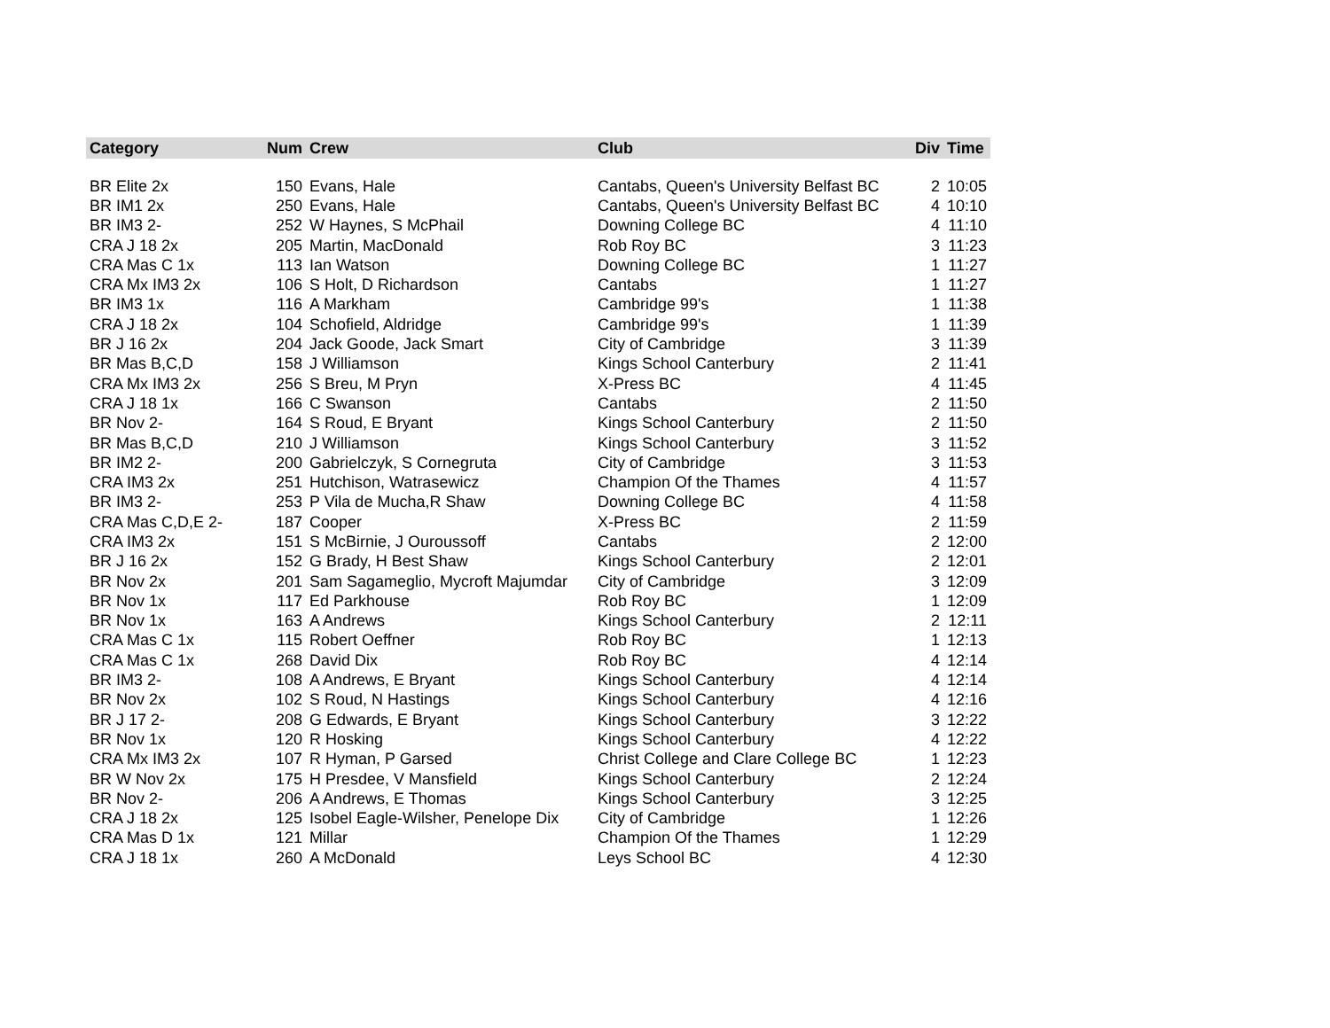| Category | Num | Crew | Club | Div | Time |
| --- | --- | --- | --- | --- | --- |
| BR Elite 2x | 150 | Evans, Hale | Cantabs, Queen's University Belfast BC | 2 | 10:05 |
| BR IM1 2x | 250 | Evans, Hale | Cantabs, Queen's University Belfast BC | 4 | 10:10 |
| BR IM3 2- | 252 | W Haynes, S McPhail | Downing College BC | 4 | 11:10 |
| CRA J 18 2x | 205 | Martin, MacDonald | Rob Roy BC | 3 | 11:23 |
| CRA Mas C 1x | 113 | Ian Watson | Downing College BC | 1 | 11:27 |
| CRA Mx IM3 2x | 106 | S Holt, D Richardson | Cantabs | 1 | 11:27 |
| BR IM3 1x | 116 | A Markham | Cambridge 99's | 1 | 11:38 |
| CRA J 18 2x | 104 | Schofield, Aldridge | Cambridge 99's | 1 | 11:39 |
| BR J 16 2x | 204 | Jack Goode, Jack Smart | City of Cambridge | 3 | 11:39 |
| BR Mas B,C,D | 158 | J Williamson | Kings School Canterbury | 2 | 11:41 |
| CRA Mx IM3 2x | 256 | S Breu, M Pryn | X-Press BC | 4 | 11:45 |
| CRA J 18 1x | 166 | C Swanson | Cantabs | 2 | 11:50 |
| BR Nov 2- | 164 | S Roud, E Bryant | Kings School Canterbury | 2 | 11:50 |
| BR Mas B,C,D | 210 | J Williamson | Kings School Canterbury | 3 | 11:52 |
| BR IM2 2- | 200 | Gabrielczyk, S Cornegruta | City of Cambridge | 3 | 11:53 |
| CRA IM3 2x | 251 | Hutchison, Watrasewicz | Champion Of the Thames | 4 | 11:57 |
| BR IM3 2- | 253 | P Vila de Mucha,R Shaw | Downing College BC | 4 | 11:58 |
| CRA Mas C,D,E 2- | 187 | Cooper | X-Press BC | 2 | 11:59 |
| CRA IM3 2x | 151 | S McBirnie, J Ouroussoff | Cantabs | 2 | 12:00 |
| BR J 16 2x | 152 | G Brady, H Best Shaw | Kings School Canterbury | 2 | 12:01 |
| BR Nov 2x | 201 | Sam Sagameglio, Mycroft Majumdar | City of Cambridge | 3 | 12:09 |
| BR Nov 1x | 117 | Ed Parkhouse | Rob Roy BC | 1 | 12:09 |
| BR Nov 1x | 163 | A Andrews | Kings School Canterbury | 2 | 12:11 |
| CRA Mas C 1x | 115 | Robert Oeffner | Rob Roy BC | 1 | 12:13 |
| CRA Mas C 1x | 268 | David Dix | Rob Roy BC | 4 | 12:14 |
| BR IM3 2- | 108 | A Andrews, E Bryant | Kings School Canterbury | 4 | 12:14 |
| BR Nov 2x | 102 | S Roud, N Hastings | Kings School Canterbury | 4 | 12:16 |
| BR J 17 2- | 208 | G Edwards, E Bryant | Kings School Canterbury | 3 | 12:22 |
| BR Nov 1x | 120 | R Hosking | Kings School Canterbury | 4 | 12:22 |
| CRA Mx IM3 2x | 107 | R Hyman, P Garsed | Christ College and Clare College BC | 1 | 12:23 |
| BR W Nov 2x | 175 | H Presdee, V Mansfield | Kings School Canterbury | 2 | 12:24 |
| BR Nov 2- | 206 | A Andrews, E Thomas | Kings School Canterbury | 3 | 12:25 |
| CRA J 18 2x | 125 | Isobel Eagle-Wilsher, Penelope Dix | City of Cambridge | 1 | 12:26 |
| CRA Mas D 1x | 121 | Millar | Champion Of the Thames | 1 | 12:29 |
| CRA J 18 1x | 260 | A McDonald | Leys School BC | 4 | 12:30 |